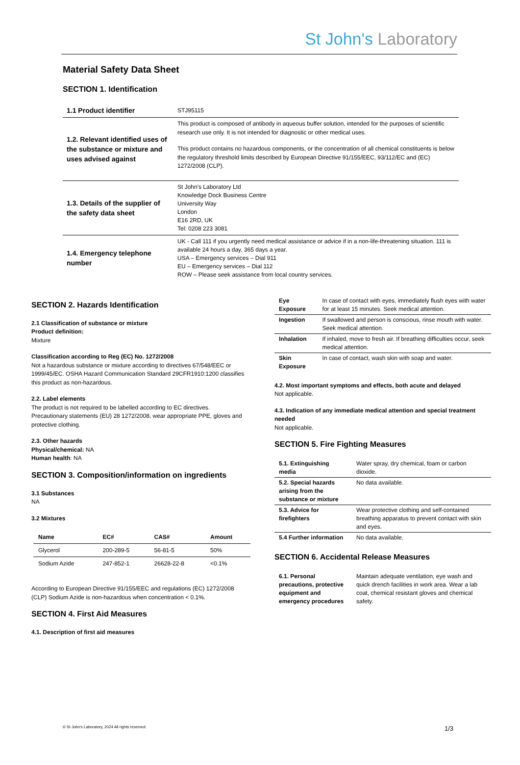St John's Laboratory
Material Safety Data Sheet
SECTION 1. Identification
| 1.1 Product identifier | STJ95115 |
| 1.2. Relevant identified uses of the substance or mixture and uses advised against | This product is composed of antibody in aqueous buffer solution, intended for the purposes of scientific research use only. It is not intended for diagnostic or other medical uses. This product contains no hazardous components, or the concentration of all chemical constituents is below the regulatory threshold limits described by European Directive 91/155/EEC, 93/112/EC and (EC) 1272/2008 (CLP). |
| 1.3. Details of the supplier of the safety data sheet | St John's Laboratory Ltd Knowledge Dock Business Centre University Way London E16 2RD, UK Tel: 0208 223 3081 |
| 1.4. Emergency telephone number | UK - Call 111 if you urgently need medical assistance or advice if in a non-life-threatening situation. 111 is available 24 hours a day, 365 days a year. USA – Emergency services – Dial 911 EU – Emergency services – Dial 112 ROW – Please seek assistance from local country services. |
SECTION 2. Hazards Identification
2.1 Classification of substance or mixture
Product definition:
Mixture
Classification according to Reg (EC) No. 1272/2008
Not a hazardous substance or mixture according to directives 67/548/EEC or 1999/45/EC. OSHA Hazard Communication Standard 29CFR1910:1200 classifies this product as non-hazardous.
2.2. Label elements
The product is not required to be labelled according to EC directives. Precautionary statements (EU) 28 1272/2008, wear appropriate PPE, gloves and protective clothing.
2.3. Other hazards
Physical/chemical: NA
Human health: NA
SECTION 3. Composition/information on ingredients
3.1 Substances
NA
3.2 Mixtures
| Name | EC# | CAS# | Amount |
| --- | --- | --- | --- |
| Glycerol | 200-289-5 | 56-81-5 | 50% |
| Sodium Azide | 247-852-1 | 26628-22-8 | <0.1% |
According to European Directive 91/155/EEC and regulations (EC) 1272/2008 (CLP) Sodium Azide is non-hazardous when concentration < 0.1%.
SECTION 4. First Aid Measures
4.1. Description of first aid measures
| Eye Exposure | In case of contact with eyes, immediately flush eyes with water for at least 15 minutes. Seek medical attention. |
| Ingestion | If swallowed and person is conscious, rinse mouth with water. Seek medical attention. |
| Inhalation | If inhaled, move to fresh air. If breathing difficulties occur, seek medical attention. |
| Skin Exposure | In case of contact, wash skin with soap and water. |
4.2. Most important symptoms and effects, both acute and delayed
Not applicable.
4.3. Indication of any immediate medical attention and special treatment needed
Not applicable.
SECTION 5. Fire Fighting Measures
| 5.1. Extinguishing media | Water spray, dry chemical, foam or carbon dioxide. |
| 5.2. Special hazards arising from the substance or mixture | No data available. |
| 5.3. Advice for firefighters | Wear protective clothing and self-contained breathing apparatus to prevent contact with skin and eyes. |
| 5.4 Further information | No data available. |
SECTION 6. Accidental Release Measures
| 6.1. Personal precautions, protective equipment and emergency procedures | Maintain adequate ventilation, eye wash and quick drench facilities in work area. Wear a lab coat, chemical resistant gloves and chemical safety. |
© St John's Laboratory, 2024 All rights reserved.
1/3